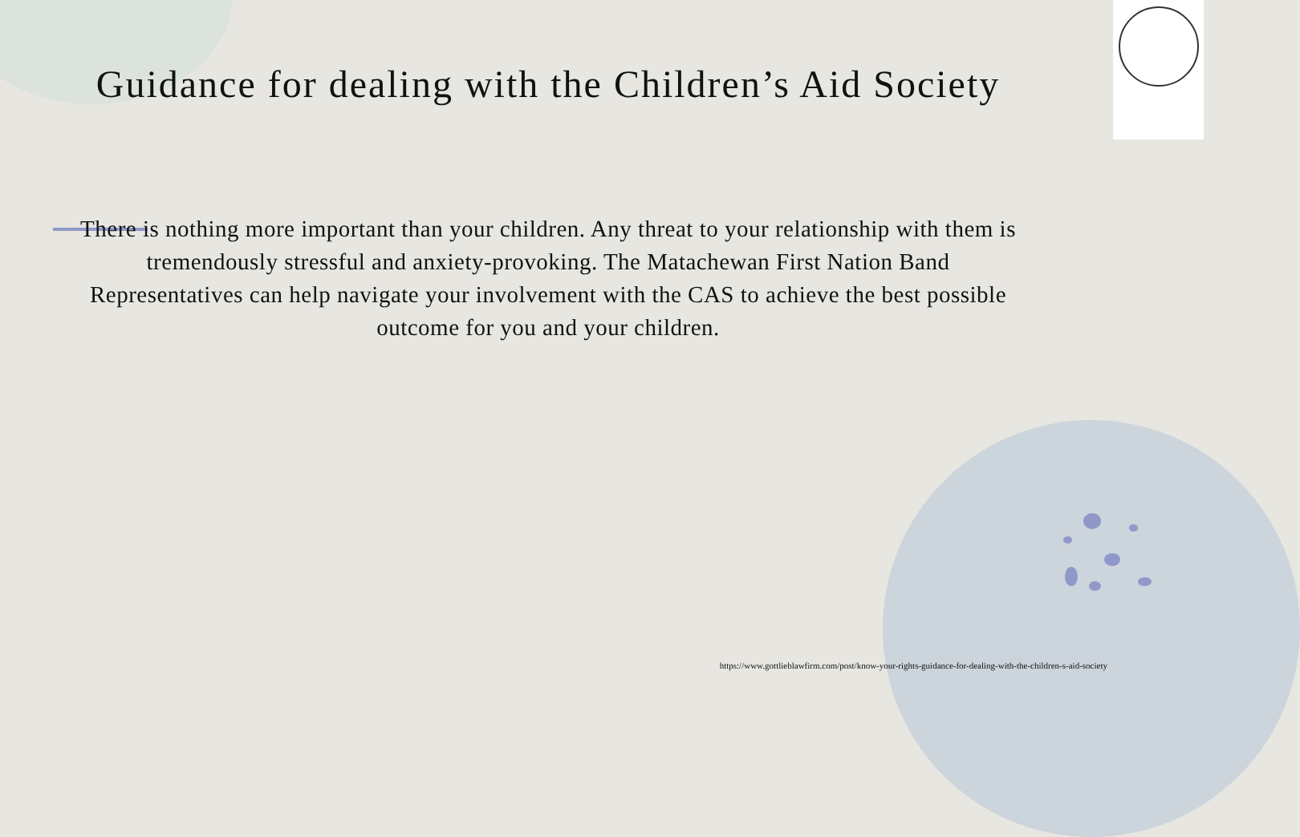Guidance for dealing with the Children’s Aid Society
There is nothing more important than your children. Any threat to your relationship with them is tremendously stressful and anxiety-provoking. The Matachewan First Nation Band Representatives can help navigate your involvement with the CAS to achieve the best possible outcome for you and your children.
https://www.gottlieblawfirm.com/post/know-your-rights-guidance-for-dealing-with-the-children-s-aid-society